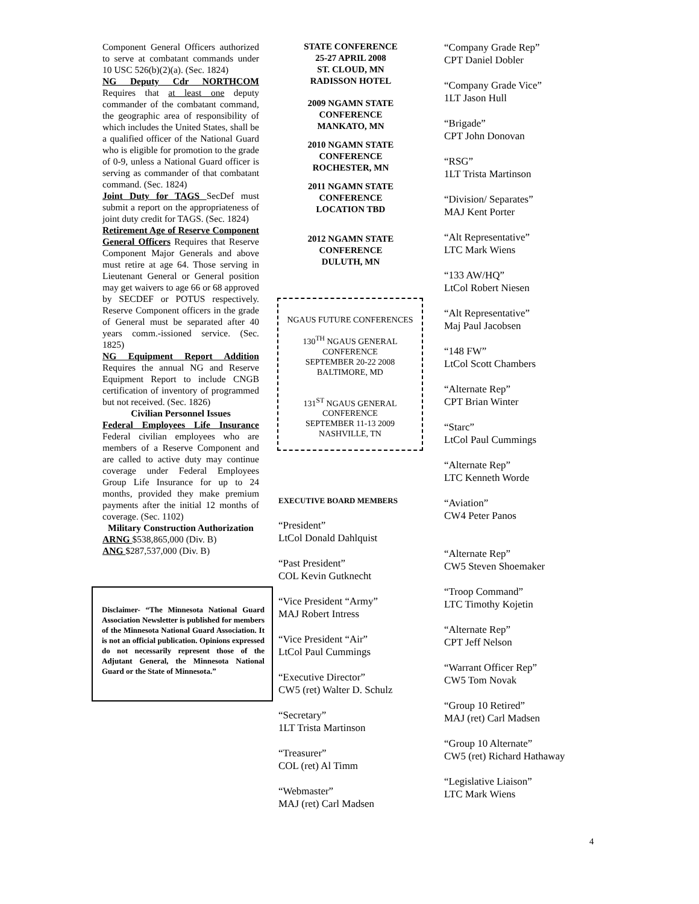Component General Officers authorized to serve at combatant commands under 10 USC 526(b)(2)(a). (Sec. 1824)
NG Deputy Cdr NORTHCOM Requires that at least one deputy commander of the combatant command, the geographic area of responsibility of which includes the United States, shall be a qualified officer of the National Guard who is eligible for promotion to the grade of 0-9, unless a National Guard officer is serving as commander of that combatant command. (Sec. 1824)
Joint Duty for TAGS SecDef must submit a report on the appropriateness of joint duty credit for TAGS. (Sec. 1824)
Retirement Age of Reserve Component General Officers Requires that Reserve Component Major Generals and above must retire at age 64. Those serving in Lieutenant General or General position may get waivers to age 66 or 68 approved by SECDEF or POTUS respectively. Reserve Component officers in the grade of General must be separated after 40 years comm.-issioned service. (Sec. 1825)
NG Equipment Report Addition Requires the annual NG and Reserve Equipment Report to include CNGB certification of inventory of programmed but not received. (Sec. 1826)
Civilian Personnel Issues
Federal Employees Life Insurance Federal civilian employees who are members of a Reserve Component and are called to active duty may continue coverage under Federal Employees Group Life Insurance for up to 24 months, provided they make premium payments after the initial 12 months of coverage. (Sec. 1102)
Military Construction Authorization
ARNG $538,865,000 (Div. B)
ANG $287,537,000 (Div. B)
Disclaimer- “The Minnesota National Guard Association Newsletter is published for members of the Minnesota National Guard Association. It is not an official publication. Opinions expressed do not necessarily represent those of the Adjutant General, the Minnesota National Guard or the State of Minnesota.”
STATE CONFERENCE
25-27 APRIL 2008
ST. CLOUD, MN
RADISSON HOTEL
2009 NGAMN STATE
CONFERENCE
MANKATO, MN
2010 NGAMN STATE
CONFERENCE
ROCHESTER, MN
2011 NGAMN STATE
CONFERENCE
LOCATION TBD
2012 NGAMN STATE
CONFERENCE
DULUTH, MN
NGAUS FUTURE CONFERENCES
130<sup>TH</sup> NGAUS GENERAL
CONFERENCE
SEPTEMBER 20-22 2008
BALTIMORE, MD
131<sup>ST</sup> NGAUS GENERAL
CONFERENCE
SEPTEMBER 11-13 2009
NASHVILLE, TN
EXECUTIVE BOARD MEMBERS
“President”
LtCol Donald Dahlquist
“Past President”
COL Kevin Gutknecht
“Vice President “Army”
MAJ Robert Intress
“Vice President “Air”
LtCol Paul Cummings
“Executive Director”
CW5 (ret) Walter D. Schulz
“Secretary”
1LT Trista Martinson
“Treasurer”
COL (ret) Al Timm
“Webmaster”
MAJ (ret) Carl Madsen
“Company Grade Rep”
CPT Daniel Dobler
“Company Grade Vice”
1LT Jason Hull
“Brigade”
CPT John Donovan
“RSG”
1LT Trista Martinson
“Division/ Separates”
MAJ Kent Porter
“Alt Representative”
LTC Mark Wiens
“133 AW/HQ”
LtCol Robert Niesen
“Alt Representative”
Maj Paul Jacobsen
“148 FW”
LtCol Scott Chambers
“Alternate Rep”
CPT Brian Winter
“Starc”
LtCol Paul Cummings
“Alternate Rep”
LTC Kenneth Worde
“Aviation”
CW4 Peter Panos
“Alternate Rep”
CW5 Steven Shoemaker
“Troop Command”
LTC Timothy Kojetin
“Alternate Rep”
CPT Jeff Nelson
“Warrant Officer Rep”
CW5 Tom Novak
“Group 10 Retired”
MAJ (ret) Carl Madsen
“Group 10 Alternate”
CW5 (ret) Richard Hathaway
“Legislative Liaison”
LTC Mark Wiens
4